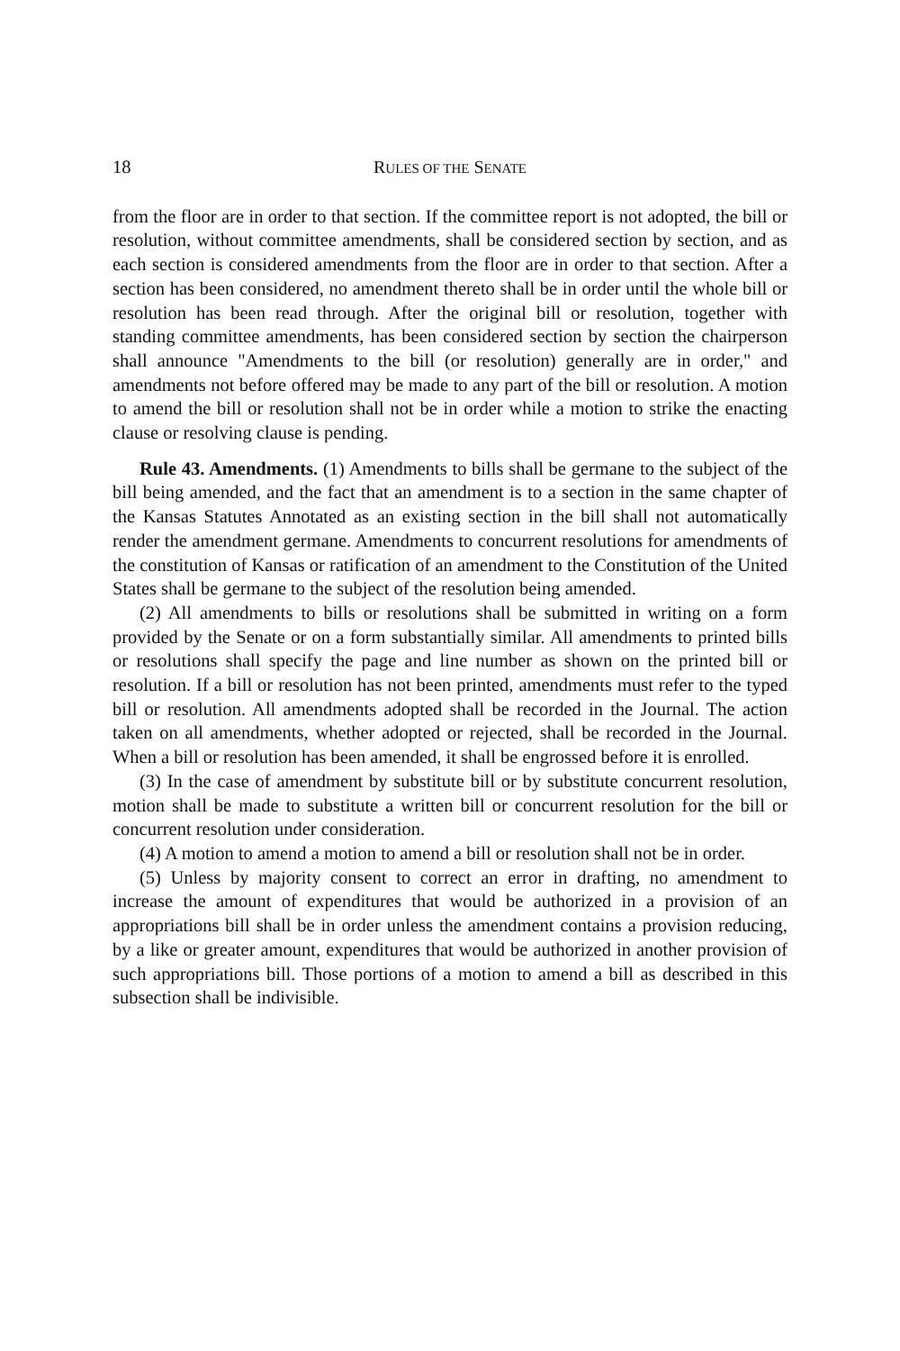18 RULES OF THE SENATE
from the floor are in order to that section. If the committee report is not adopted, the bill or resolution, without committee amendments, shall be considered section by section, and as each section is considered amendments from the floor are in order to that section. After a section has been considered, no amendment thereto shall be in order until the whole bill or resolution has been read through. After the original bill or resolution, together with standing committee amendments, has been considered section by section the chairperson shall announce "Amendments to the bill (or resolution) generally are in order," and amendments not before offered may be made to any part of the bill or resolution. A motion to amend the bill or resolution shall not be in order while a motion to strike the enacting clause or resolving clause is pending.
Rule 43. Amendments. (1) Amendments to bills shall be germane to the subject of the bill being amended, and the fact that an amendment is to a section in the same chapter of the Kansas Statutes Annotated as an existing section in the bill shall not automatically render the amendment germane. Amendments to concurrent resolutions for amendments of the constitution of Kansas or ratification of an amendment to the Constitution of the United States shall be germane to the subject of the resolution being amended.
(2) All amendments to bills or resolutions shall be submitted in writing on a form provided by the Senate or on a form substantially similar. All amendments to printed bills or resolutions shall specify the page and line number as shown on the printed bill or resolution. If a bill or resolution has not been printed, amendments must refer to the typed bill or resolution. All amendments adopted shall be recorded in the Journal. The action taken on all amendments, whether adopted or rejected, shall be recorded in the Journal. When a bill or resolution has been amended, it shall be engrossed before it is enrolled.
(3) In the case of amendment by substitute bill or by substitute concurrent resolution, motion shall be made to substitute a written bill or concurrent resolution for the bill or concurrent resolution under consideration.
(4) A motion to amend a motion to amend a bill or resolution shall not be in order.
(5) Unless by majority consent to correct an error in drafting, no amendment to increase the amount of expenditures that would be authorized in a provision of an appropriations bill shall be in order unless the amendment contains a provision reducing, by a like or greater amount, expenditures that would be authorized in another provision of such appropriations bill. Those portions of a motion to amend a bill as described in this subsection shall be indivisible.